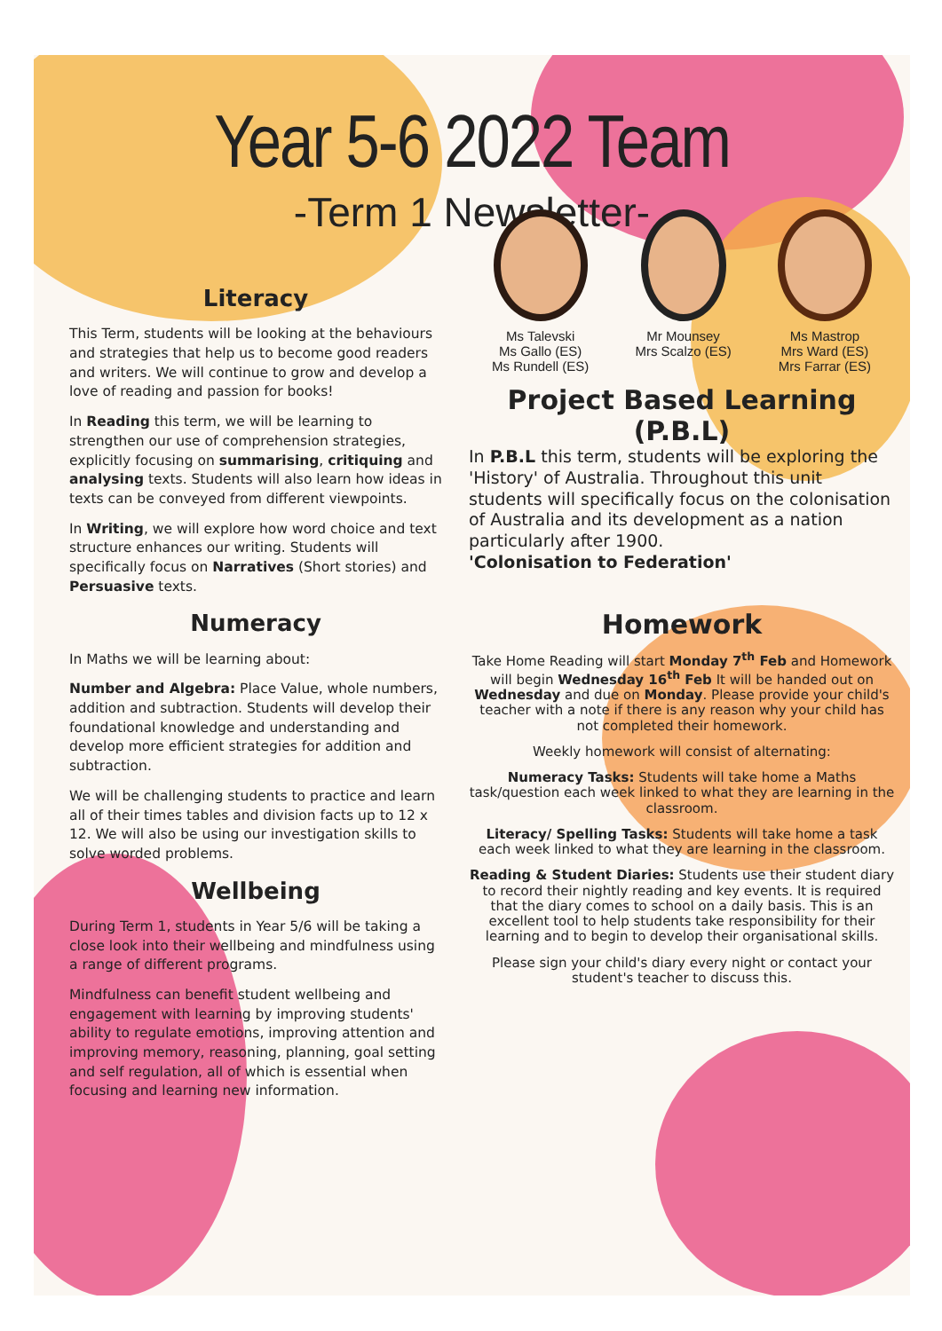Year 5-6 2022 Team
-Term 1 Newsletter-
Literacy
This Term, students will be looking at the behaviours and strategies that help us to become good readers and writers. We will continue to grow and develop a love of reading and passion for books!
In Reading this term, we will be learning to strengthen our use of comprehension strategies, explicitly focusing on summarising, critiquing and analysing texts. Students will also learn how ideas in texts can be conveyed from different viewpoints.
In Writing, we will explore how word choice and text structure enhances our writing. Students will specifically focus on Narratives (Short stories) and Persuasive texts.
Numeracy
In Maths we will be learning about:
Number and Algebra: Place Value, whole numbers, addition and subtraction. Students will develop their foundational knowledge and understanding and develop more efficient strategies for addition and subtraction.
We will be challenging students to practice and learn all of their times tables and division facts up to 12 x 12. We will also be using our investigation skills to solve worded problems.
Wellbeing
During Term 1, students in Year 5/6 will be taking a close look into their wellbeing and mindfulness using a range of different programs.
Mindfulness can benefit student wellbeing and engagement with learning by improving students' ability to regulate emotions, improving attention and improving memory, reasoning, planning, goal setting and self regulation, all of which is essential when focusing and learning new information.
Ms Talevski
Ms Gallo (ES)
Ms Rundell (ES)
Mr Mounsey
Mrs Scalzo (ES)
Ms Mastrop
Mrs Ward (ES)
Mrs Farrar (ES)
Project Based Learning
(P.B.L)
In P.B.L this term, students will be exploring the 'History' of Australia. Throughout this unit students will specifically focus on the colonisation of Australia and its development as a nation particularly after 1900.
'Colonisation to Federation'
Homework
Take Home Reading will start Monday 7<sup>th</sup> Feb and Homework will begin Wednesday 16<sup>th</sup> Feb It will be handed out on Wednesday and due on Monday. Please provide your child's teacher with a note if there is any reason why your child has not completed their homework.
Weekly homework will consist of alternating:
Numeracy Tasks: Students will take home a Maths task/question each week linked to what they are learning in the classroom.
Literacy/ Spelling Tasks: Students will take home a task each week linked to what they are learning in the classroom.
Reading & Student Diaries: Students use their student diary to record their nightly reading and key events. It is required that the diary comes to school on a daily basis. This is an excellent tool to help students take responsibility for their learning and to begin to develop their organisational skills.
Please sign your child's diary every night or contact your student's teacher to discuss this.